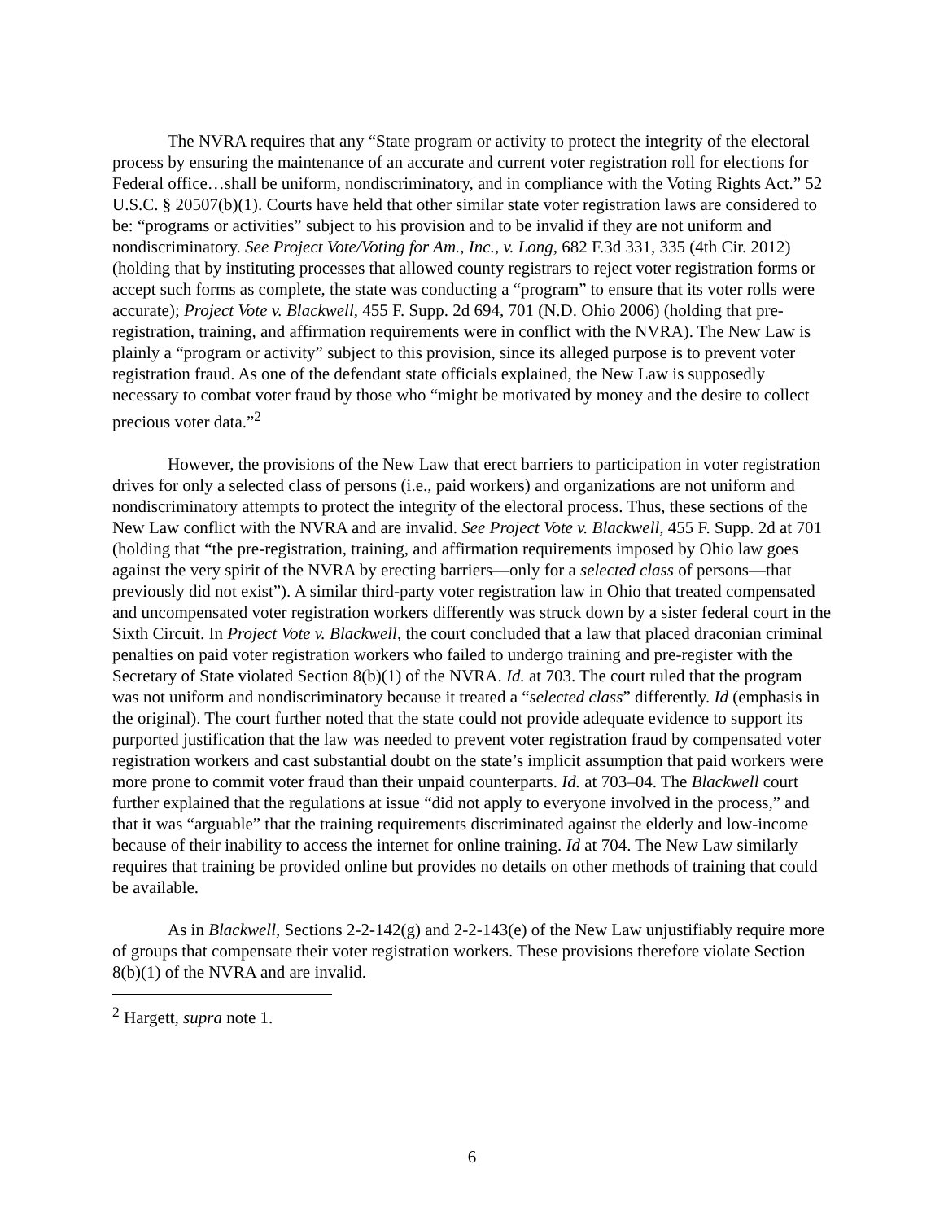The NVRA requires that any “State program or activity to protect the integrity of the electoral process by ensuring the maintenance of an accurate and current voter registration roll for elections for Federal office…shall be uniform, nondiscriminatory, and in compliance with the Voting Rights Act.” 52 U.S.C. § 20507(b)(1). Courts have held that other similar state voter registration laws are considered to be: “programs or activities” subject to his provision and to be invalid if they are not uniform and nondiscriminatory. See Project Vote/Voting for Am., Inc., v. Long, 682 F.3d 331, 335 (4th Cir. 2012) (holding that by instituting processes that allowed county registrars to reject voter registration forms or accept such forms as complete, the state was conducting a “program” to ensure that its voter rolls were accurate); Project Vote v. Blackwell, 455 F. Supp. 2d 694, 701 (N.D. Ohio 2006) (holding that pre-registration, training, and affirmation requirements were in conflict with the NVRA). The New Law is plainly a “program or activity” subject to this provision, since its alleged purpose is to prevent voter registration fraud. As one of the defendant state officials explained, the New Law is supposedly necessary to combat voter fraud by those who “might be motivated by money and the desire to collect precious voter data.”<sup>2</sup>
However, the provisions of the New Law that erect barriers to participation in voter registration drives for only a selected class of persons (i.e., paid workers) and organizations are not uniform and nondiscriminatory attempts to protect the integrity of the electoral process. Thus, these sections of the New Law conflict with the NVRA and are invalid. See Project Vote v. Blackwell, 455 F. Supp. 2d at 701 (holding that “the pre-registration, training, and affirmation requirements imposed by Ohio law goes against the very spirit of the NVRA by erecting barriers—only for a selected class of persons—that previously did not exist”). A similar third-party voter registration law in Ohio that treated compensated and uncompensated voter registration workers differently was struck down by a sister federal court in the Sixth Circuit. In Project Vote v. Blackwell, the court concluded that a law that placed draconian criminal penalties on paid voter registration workers who failed to undergo training and pre-register with the Secretary of State violated Section 8(b)(1) of the NVRA. Id. at 703. The court ruled that the program was not uniform and nondiscriminatory because it treated a “selected class” differently. Id (emphasis in the original). The court further noted that the state could not provide adequate evidence to support its purported justification that the law was needed to prevent voter registration fraud by compensated voter registration workers and cast substantial doubt on the state’s implicit assumption that paid workers were more prone to commit voter fraud than their unpaid counterparts. Id. at 703–04. The Blackwell court further explained that the regulations at issue “did not apply to everyone involved in the process,” and that it was “arguable” that the training requirements discriminated against the elderly and low-income because of their inability to access the internet for online training. Id at 704. The New Law similarly requires that training be provided online but provides no details on other methods of training that could be available.
As in Blackwell, Sections 2-2-142(g) and 2-2-143(e) of the New Law unjustifiably require more of groups that compensate their voter registration workers. These provisions therefore violate Section 8(b)(1) of the NVRA and are invalid.
<sup>2</sup> Hargett, supra note 1.
6